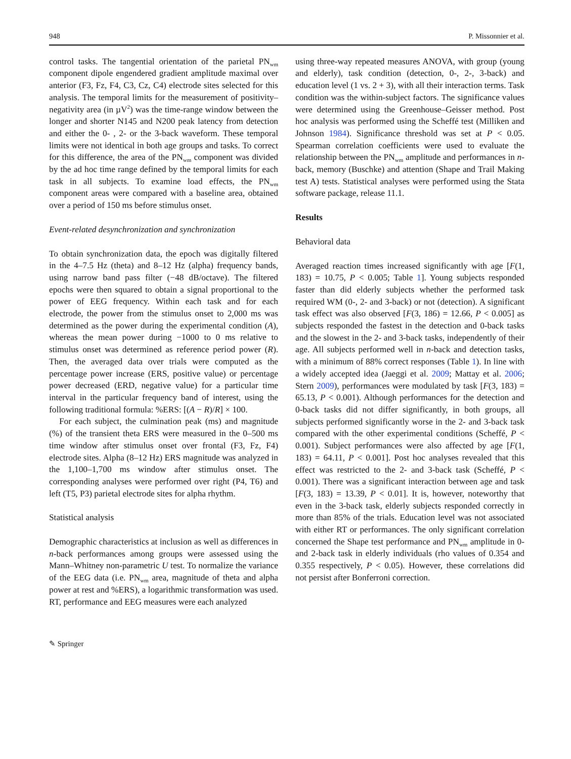948 P. Missonnier et al.
control tasks. The tangential orientation of the parietal PN<sub>wm</sub> component dipole engendered gradient amplitude maximal over anterior (F3, Fz, F4, C3, Cz, C4) electrode sites selected for this analysis. The temporal limits for the measurement of positivity–negativity area (in µV<sup>2</sup>) was the time-range window between the longer and shorter N145 and N200 peak latency from detection and either the 0- , 2- or the 3-back waveform. These temporal limits were not identical in both age groups and tasks. To correct for this difference, the area of the PN<sub>wm</sub> component was divided by the ad hoc time range defined by the temporal limits for each task in all subjects. To examine load effects, the PN<sub>wm</sub> component areas were compared with a baseline area, obtained over a period of 150 ms before stimulus onset.
Event-related desynchronization and synchronization
To obtain synchronization data, the epoch was digitally filtered in the 4–7.5 Hz (theta) and 8–12 Hz (alpha) frequency bands, using narrow band pass filter (−48 dB/octave). The filtered epochs were then squared to obtain a signal proportional to the power of EEG frequency. Within each task and for each electrode, the power from the stimulus onset to 2,000 ms was determined as the power during the experimental condition (A), whereas the mean power during −1000 to 0 ms relative to stimulus onset was determined as reference period power (R). Then, the averaged data over trials were computed as the percentage power increase (ERS, positive value) or percentage power decreased (ERD, negative value) for a particular time interval in the particular frequency band of interest, using the following traditional formula: %ERS: [(A − R)/R] × 100.
For each subject, the culmination peak (ms) and magnitude (%) of the transient theta ERS were measured in the 0–500 ms time window after stimulus onset over frontal (F3, Fz, F4) electrode sites. Alpha (8–12 Hz) ERS magnitude was analyzed in the 1,100–1,700 ms window after stimulus onset. The corresponding analyses were performed over right (P4, T6) and left (T5, P3) parietal electrode sites for alpha rhythm.
Statistical analysis
Demographic characteristics at inclusion as well as differences in n-back performances among groups were assessed using the Mann–Whitney non-parametric U test. To normalize the variance of the EEG data (i.e. PN<sub>wm</sub> area, magnitude of theta and alpha power at rest and %ERS), a logarithmic transformation was used. RT, performance and EEG measures were each analyzed
using three-way repeated measures ANOVA, with group (young and elderly), task condition (detection, 0-, 2-, 3-back) and education level (1 vs. 2 + 3), with all their interaction terms. Task condition was the within-subject factors. The significance values were determined using the Greenhouse–Geisser method. Post hoc analysis was performed using the Scheffé test (Milliken and Johnson 1984). Significance threshold was set at P < 0.05. Spearman correlation coefficients were used to evaluate the relationship between the PN<sub>wm</sub> amplitude and performances in n-back, memory (Buschke) and attention (Shape and Trail Making test A) tests. Statistical analyses were performed using the Stata software package, release 11.1.
Results
Behavioral data
Averaged reaction times increased significantly with age [F(1, 183) = 10.75, P < 0.005; Table 1]. Young subjects responded faster than did elderly subjects whether the performed task required WM (0-, 2- and 3-back) or not (detection). A significant task effect was also observed [F(3, 186) = 12.66, P < 0.005] as subjects responded the fastest in the detection and 0-back tasks and the slowest in the 2- and 3-back tasks, independently of their age. All subjects performed well in n-back and detection tasks, with a minimum of 88% correct responses (Table 1). In line with a widely accepted idea (Jaeggi et al. 2009; Mattay et al. 2006; Stern 2009), performances were modulated by task [F(3, 183) = 65.13, P < 0.001). Although performances for the detection and 0-back tasks did not differ significantly, in both groups, all subjects performed significantly worse in the 2- and 3-back task compared with the other experimental conditions (Scheffé, P < 0.001). Subject performances were also affected by age [F(1, 183) = 64.11, P < 0.001]. Post hoc analyses revealed that this effect was restricted to the 2- and 3-back task (Scheffé, P < 0.001). There was a significant interaction between age and task [F(3, 183) = 13.39, P < 0.01]. It is, however, noteworthy that even in the 3-back task, elderly subjects responded correctly in more than 85% of the trials. Education level was not associated with either RT or performances. The only significant correlation concerned the Shape test performance and PN<sub>wm</sub> amplitude in 0- and 2-back task in elderly individuals (rho values of 0.354 and 0.355 respectively, P < 0.05). However, these correlations did not persist after Bonferroni correction.
✎ Springer